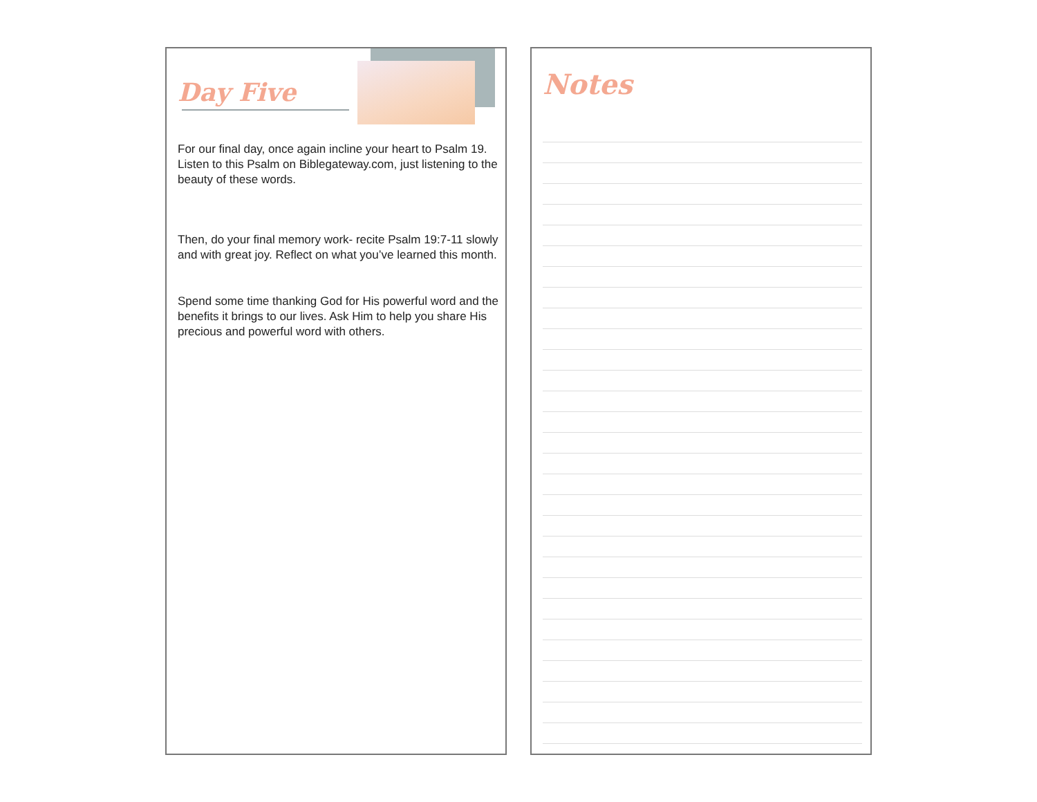Day Five
For our final day, once again incline your heart to Psalm 19. Listen to this Psalm on Biblegateway.com, just listening to the beauty of these words.
Then, do your final memory work- recite Psalm 19:7-11 slowly and with great joy. Reflect on what you’ve learned this month.
Spend some time thanking God for His powerful word and the benefits it brings to our lives. Ask Him to help you share His precious and powerful word with others.
Notes